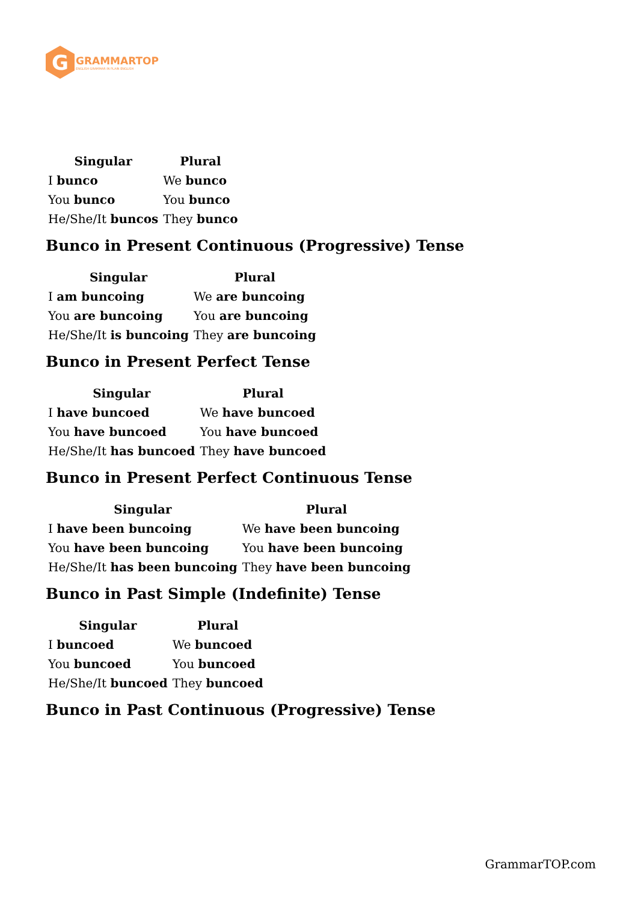G
GRAMMARTOP
ENGLISH GRAMMAR IN PLAIN ENGLISH
| Singular | Plural |
| --- | --- |
| I bunco | We bunco |
| You bunco | You bunco |
| He/She/It buncos | They bunco |
Bunco in Present Continuous (Progressive) Tense
| Singular | Plural |
| --- | --- |
| I am buncoing | We are buncoing |
| You are buncoing | You are buncoing |
| He/She/It is buncoing | They are buncoing |
Bunco in Present Perfect Tense
| Singular | Plural |
| --- | --- |
| I have buncoed | We have buncoed |
| You have buncoed | You have buncoed |
| He/She/It has buncoed | They have buncoed |
Bunco in Present Perfect Continuous Tense
| Singular | Plural |
| --- | --- |
| I have been buncoing | We have been buncoing |
| You have been buncoing | You have been buncoing |
| He/She/It has been buncoing | They have been buncoing |
Bunco in Past Simple (Indefinite) Tense
| Singular | Plural |
| --- | --- |
| I buncoed | We buncoed |
| You buncoed | You buncoed |
| He/She/It buncoed | They buncoed |
Bunco in Past Continuous (Progressive) Tense
GrammarTOP.com